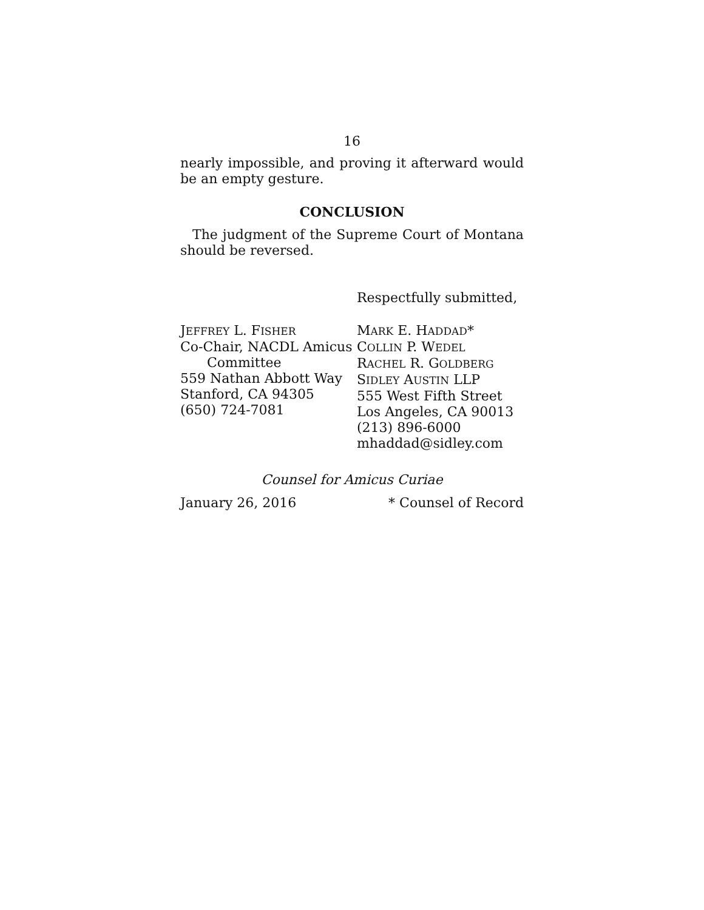16
nearly impossible, and proving it afterward would be an empty gesture.
CONCLUSION
The judgment of the Supreme Court of Montana should be reversed.
Respectfully submitted,
JEFFREY L. FISHER
Co-Chair, NACDL Amicus
Committee
559 Nathan Abbott Way
Stanford, CA 94305
(650) 724-7081
MARK E. HADDAD*
COLLIN P. WEDEL
RACHEL R. GOLDBERG
SIDLEY AUSTIN LLP
555 West Fifth Street
Los Angeles, CA 90013
(213) 896-6000
mhaddad@sidley.com
Counsel for Amicus Curiae
January 26, 2016 * Counsel of Record